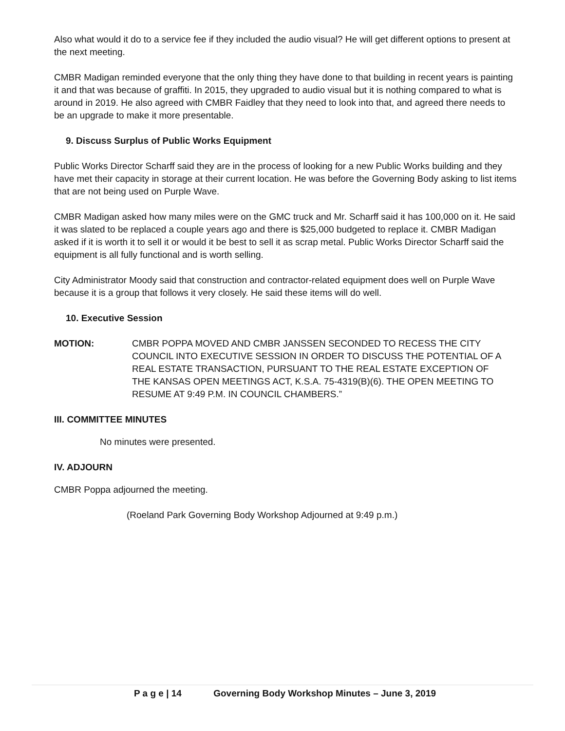Also what would it do to a service fee if they included the audio visual? He will get different options to present at the next meeting.
CMBR Madigan reminded everyone that the only thing they have done to that building in recent years is painting it and that was because of graffiti. In 2015, they upgraded to audio visual but it is nothing compared to what is around in 2019. He also agreed with CMBR Faidley that they need to look into that, and agreed there needs to be an upgrade to make it more presentable.
9. Discuss Surplus of Public Works Equipment
Public Works Director Scharff said they are in the process of looking for a new Public Works building and they have met their capacity in storage at their current location. He was before the Governing Body asking to list items that are not being used on Purple Wave.
CMBR Madigan asked how many miles were on the GMC truck and Mr. Scharff said it has 100,000 on it. He said it was slated to be replaced a couple years ago and there is $25,000 budgeted to replace it. CMBR Madigan asked if it is worth it to sell it or would it be best to sell it as scrap metal. Public Works Director Scharff said the equipment is all fully functional and is worth selling.
City Administrator Moody said that construction and contractor-related equipment does well on Purple Wave because it is a group that follows it very closely. He said these items will do well.
10. Executive Session
MOTION: CMBR POPPA MOVED AND CMBR JANSSEN SECONDED TO RECESS THE CITY COUNCIL INTO EXECUTIVE SESSION IN ORDER TO DISCUSS THE POTENTIAL OF A REAL ESTATE TRANSACTION, PURSUANT TO THE REAL ESTATE EXCEPTION OF THE KANSAS OPEN MEETINGS ACT, K.S.A. 75-4319(B)(6). THE OPEN MEETING TO RESUME AT 9:49 P.M. IN COUNCIL CHAMBERS.”
III. COMMITTEE MINUTES
No minutes were presented.
IV. ADJOURN
CMBR Poppa adjourned the meeting.
(Roeland Park Governing Body Workshop Adjourned at 9:49 p.m.)
P a g e | 14 Governing Body Workshop Minutes – June 3, 2019